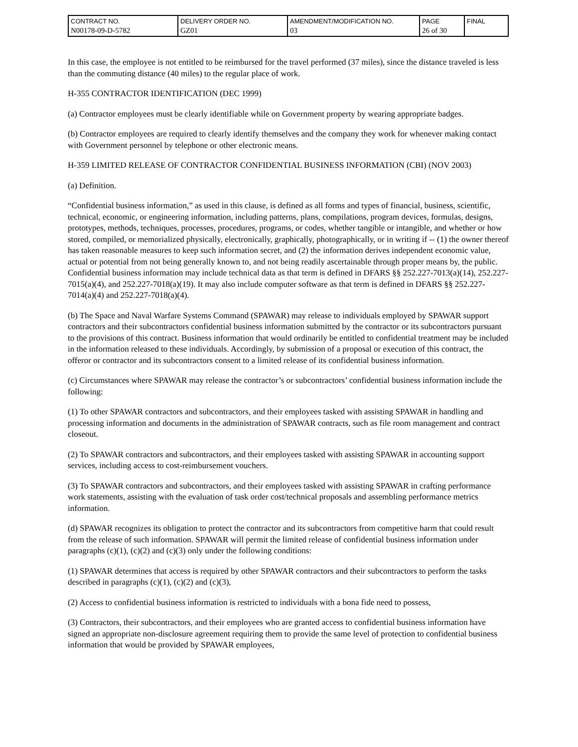| CONTRACT NO. N00178-09-D-5782 | DELIVERY ORDER NO. GZ01 | AMENDMENT/MODIFICATION NO. 03 | PAGE 26 of 30 | FINAL |
In this case, the employee is not entitled to be reimbursed for the travel performed (37 miles), since the distance traveled is less than the commuting distance (40 miles) to the regular place of work.
H-355 CONTRACTOR IDENTIFICATION (DEC 1999)
(a) Contractor employees must be clearly identifiable while on Government property by wearing appropriate badges.
(b) Contractor employees are required to clearly identify themselves and the company they work for whenever making contact with Government personnel by telephone or other electronic means.
H-359 LIMITED RELEASE OF CONTRACTOR CONFIDENTIAL BUSINESS INFORMATION (CBI) (NOV 2003)
(a) Definition.
“Confidential business information,” as used in this clause, is defined as all forms and types of financial, business, scientific, technical, economic, or engineering information, including patterns, plans, compilations, program devices, formulas, designs, prototypes, methods, techniques, processes, procedures, programs, or codes, whether tangible or intangible, and whether or how stored, compiled, or memorialized physically, electronically, graphically, photographically, or in writing if -- (1) the owner thereof has taken reasonable measures to keep such information secret, and (2) the information derives independent economic value, actual or potential from not being generally known to, and not being readily ascertainable through proper means by, the public. Confidential business information may include technical data as that term is defined in DFARS §§ 252.227-7013(a)(14), 252.227-7015(a)(4), and 252.227-7018(a)(19). It may also include computer software as that term is defined in DFARS §§ 252.227-7014(a)(4) and 252.227-7018(a)(4).
(b) The Space and Naval Warfare Systems Command (SPAWAR) may release to individuals employed by SPAWAR support contractors and their subcontractors confidential business information submitted by the contractor or its subcontractors pursuant to the provisions of this contract. Business information that would ordinarily be entitled to confidential treatment may be included in the information released to these individuals. Accordingly, by submission of a proposal or execution of this contract, the offeror or contractor and its subcontractors consent to a limited release of its confidential business information.
(c) Circumstances where SPAWAR may release the contractor’s or subcontractors’ confidential business information include the following:
(1) To other SPAWAR contractors and subcontractors, and their employees tasked with assisting SPAWAR in handling and processing information and documents in the administration of SPAWAR contracts, such as file room management and contract closeout.
(2) To SPAWAR contractors and subcontractors, and their employees tasked with assisting SPAWAR in accounting support services, including access to cost-reimbursement vouchers.
(3) To SPAWAR contractors and subcontractors, and their employees tasked with assisting SPAWAR in crafting performance work statements, assisting with the evaluation of task order cost/technical proposals and assembling performance metrics information.
(d) SPAWAR recognizes its obligation to protect the contractor and its subcontractors from competitive harm that could result from the release of such information. SPAWAR will permit the limited release of confidential business information under paragraphs (c)(1), (c)(2) and (c)(3) only under the following conditions:
(1) SPAWAR determines that access is required by other SPAWAR contractors and their subcontractors to perform the tasks described in paragraphs (c)(1), (c)(2) and (c)(3),
(2) Access to confidential business information is restricted to individuals with a bona fide need to possess,
(3) Contractors, their subcontractors, and their employees who are granted access to confidential business information have signed an appropriate non-disclosure agreement requiring them to provide the same level of protection to confidential business information that would be provided by SPAWAR employees,